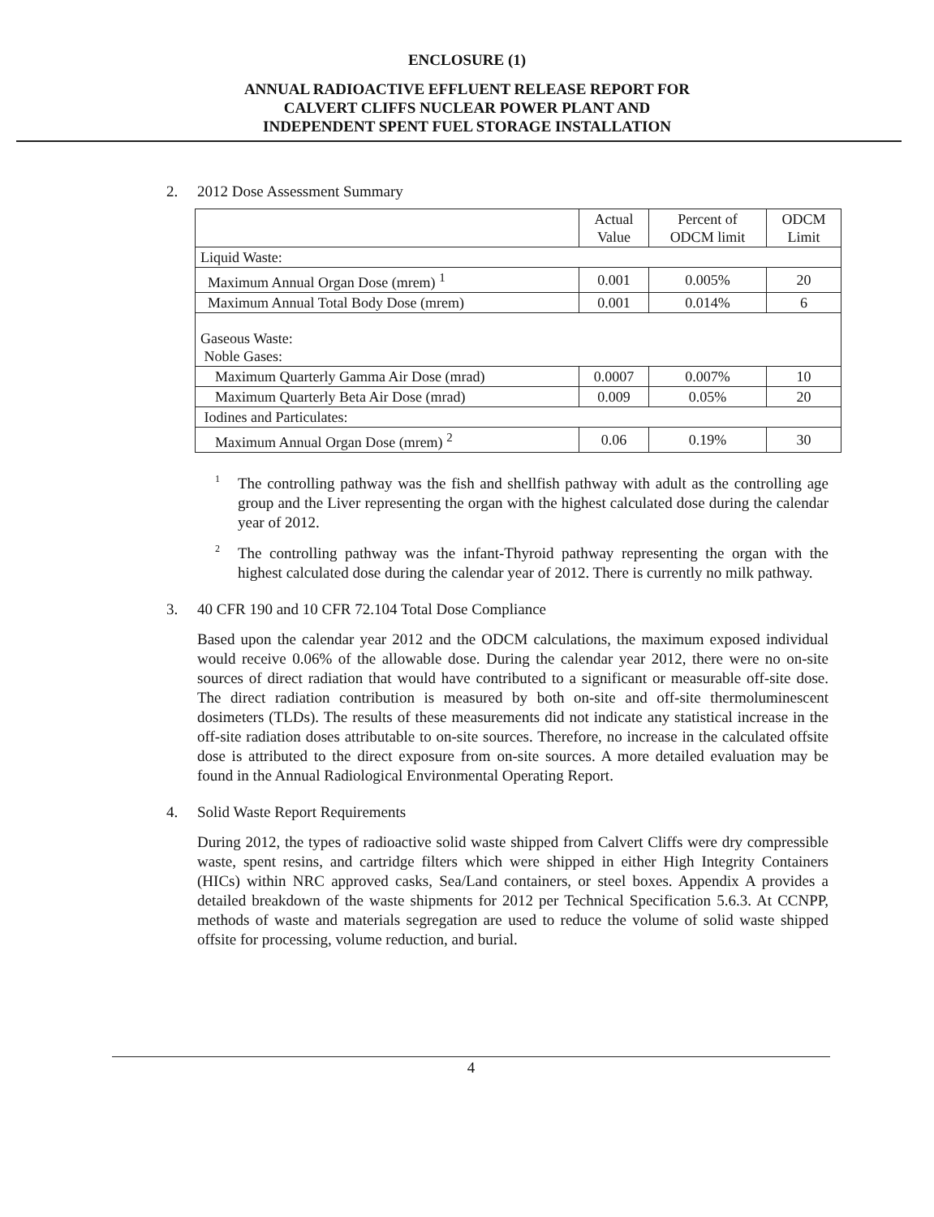ENCLOSURE (1)
ANNUAL RADIOACTIVE EFFLUENT RELEASE REPORT FOR
CALVERT CLIFFS NUCLEAR POWER PLANT AND
INDEPENDENT SPENT FUEL STORAGE INSTALLATION
2. 2012 Dose Assessment Summary
| | Actual Value | Percent of ODCM limit | ODCM Limit |
| Liquid Waste: | | | |
| Maximum Annual Organ Dose (mrem) <sup>1</sup> | 0.001 | 0.005% | 20 |
| Maximum Annual Total Body Dose (mrem) | 0.001 | 0.014% | 6 |
| Gaseous Waste: Noble Gases: | | | |
| Maximum Quarterly Gamma Air Dose (mrad) | 0.0007 | 0.007% | 10 |
| Maximum Quarterly Beta Air Dose (mrad) | 0.009 | 0.05% | 20 |
| Iodines and Particulates: | | | |
| Maximum Annual Organ Dose (mrem) <sup>2</sup> | 0.06 | 0.19% | 30 |
<sup>1</sup> The controlling pathway was the fish and shellfish pathway with adult as the controlling age group and the Liver representing the organ with the highest calculated dose during the calendar year of 2012.
<sup>2</sup> The controlling pathway was the infant-Thyroid pathway representing the organ with the highest calculated dose during the calendar year of 2012. There is currently no milk pathway.
3. 40 CFR 190 and 10 CFR 72.104 Total Dose Compliance
Based upon the calendar year 2012 and the ODCM calculations, the maximum exposed individual would receive 0.06% of the allowable dose. During the calendar year 2012, there were no on-site sources of direct radiation that would have contributed to a significant or measurable off-site dose. The direct radiation contribution is measured by both on-site and off-site thermoluminescent dosimeters (TLDs). The results of these measurements did not indicate any statistical increase in the off-site radiation doses attributable to on-site sources. Therefore, no increase in the calculated offsite dose is attributed to the direct exposure from on-site sources. A more detailed evaluation may be found in the Annual Radiological Environmental Operating Report.
4. Solid Waste Report Requirements
During 2012, the types of radioactive solid waste shipped from Calvert Cliffs were dry compressible waste, spent resins, and cartridge filters which were shipped in either High Integrity Containers (HICs) within NRC approved casks, Sea/Land containers, or steel boxes. Appendix A provides a detailed breakdown of the waste shipments for 2012 per Technical Specification 5.6.3. At CCNPP, methods of waste and materials segregation are used to reduce the volume of solid waste shipped offsite for processing, volume reduction, and burial.
4